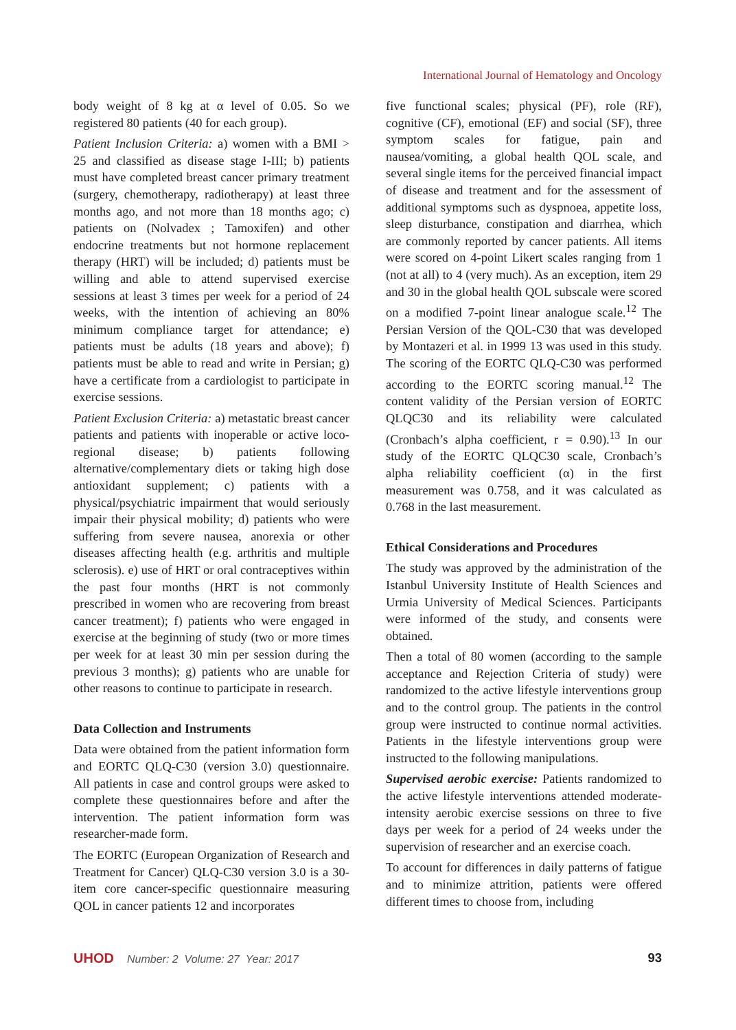International Journal of Hematology and Oncology
body weight of 8 kg at α level of 0.05. So we registered 80 patients (40 for each group).
Patient Inclusion Criteria: a) women with a BMI > 25 and classified as disease stage I-III; b) patients must have completed breast cancer primary treatment (surgery, chemotherapy, radiotherapy) at least three months ago, and not more than 18 months ago; c) patients on (Nolvadex ; Tamoxifen) and other endocrine treatments but not hormone replacement therapy (HRT) will be included; d) patients must be willing and able to attend supervised exercise sessions at least 3 times per week for a period of 24 weeks, with the intention of achieving an 80% minimum compliance target for attendance; e) patients must be adults (18 years and above); f) patients must be able to read and write in Persian; g) have a certificate from a cardiologist to participate in exercise sessions.
Patient Exclusion Criteria: a) metastatic breast cancer patients and patients with inoperable or active loco-regional disease; b) patients following alternative/complementary diets or taking high dose antioxidant supplement; c) patients with a physical/psychiatric impairment that would seriously impair their physical mobility; d) patients who were suffering from severe nausea, anorexia or other diseases affecting health (e.g. arthritis and multiple sclerosis). e) use of HRT or oral contraceptives within the past four months (HRT is not commonly prescribed in women who are recovering from breast cancer treatment); f) patients who were engaged in exercise at the beginning of study (two or more times per week for at least 30 min per session during the previous 3 months); g) patients who are unable for other reasons to continue to participate in research.
Data Collection and Instruments
Data were obtained from the patient information form and EORTC QLQ-C30 (version 3.0) questionnaire. All patients in case and control groups were asked to complete these questionnaires before and after the intervention. The patient information form was researcher-made form.
The EORTC (European Organization of Research and Treatment for Cancer) QLQ-C30 version 3.0 is a 30-item core cancer-specific questionnaire measuring QOL in cancer patients 12 and incorporates
five functional scales; physical (PF), role (RF), cognitive (CF), emotional (EF) and social (SF), three symptom scales for fatigue, pain and nausea/vomiting, a global health QOL scale, and several single items for the perceived financial impact of disease and treatment and for the assessment of additional symptoms such as dyspnoea, appetite loss, sleep disturbance, constipation and diarrhea, which are commonly reported by cancer patients. All items were scored on 4-point Likert scales ranging from 1 (not at all) to 4 (very much). As an exception, item 29 and 30 in the global health QOL subscale were scored on a modified 7-point linear analogue scale.<sup>12</sup> The Persian Version of the QOL-C30 that was developed by Montazeri et al. in 1999 13 was used in this study. The scoring of the EORTC QLQ-C30 was performed according to the EORTC scoring manual.<sup>12</sup> The content validity of the Persian version of EORTC QLQC30 and its reliability were calculated (Cronbach’s alpha coefficient, r = 0.90).<sup>13</sup> In our study of the EORTC QLQC30 scale, Cronbach’s alpha reliability coefficient (α) in the first measurement was 0.758, and it was calculated as 0.768 in the last measurement.
Ethical Considerations and Procedures
The study was approved by the administration of the Istanbul University Institute of Health Sciences and Urmia University of Medical Sciences. Participants were informed of the study, and consents were obtained.
Then a total of 80 women (according to the sample acceptance and Rejection Criteria of study) were randomized to the active lifestyle interventions group and to the control group. The patients in the control group were instructed to continue normal activities. Patients in the lifestyle interventions group were instructed to the following manipulations.
Supervised aerobic exercise: Patients randomized to the active lifestyle interventions attended moderate-intensity aerobic exercise sessions on three to five days per week for a period of 24 weeks under the supervision of researcher and an exercise coach.
To account for differences in daily patterns of fatigue and to minimize attrition, patients were offered different times to choose from, including
UHOD Number: 2 Volume: 27 Year: 2017 93